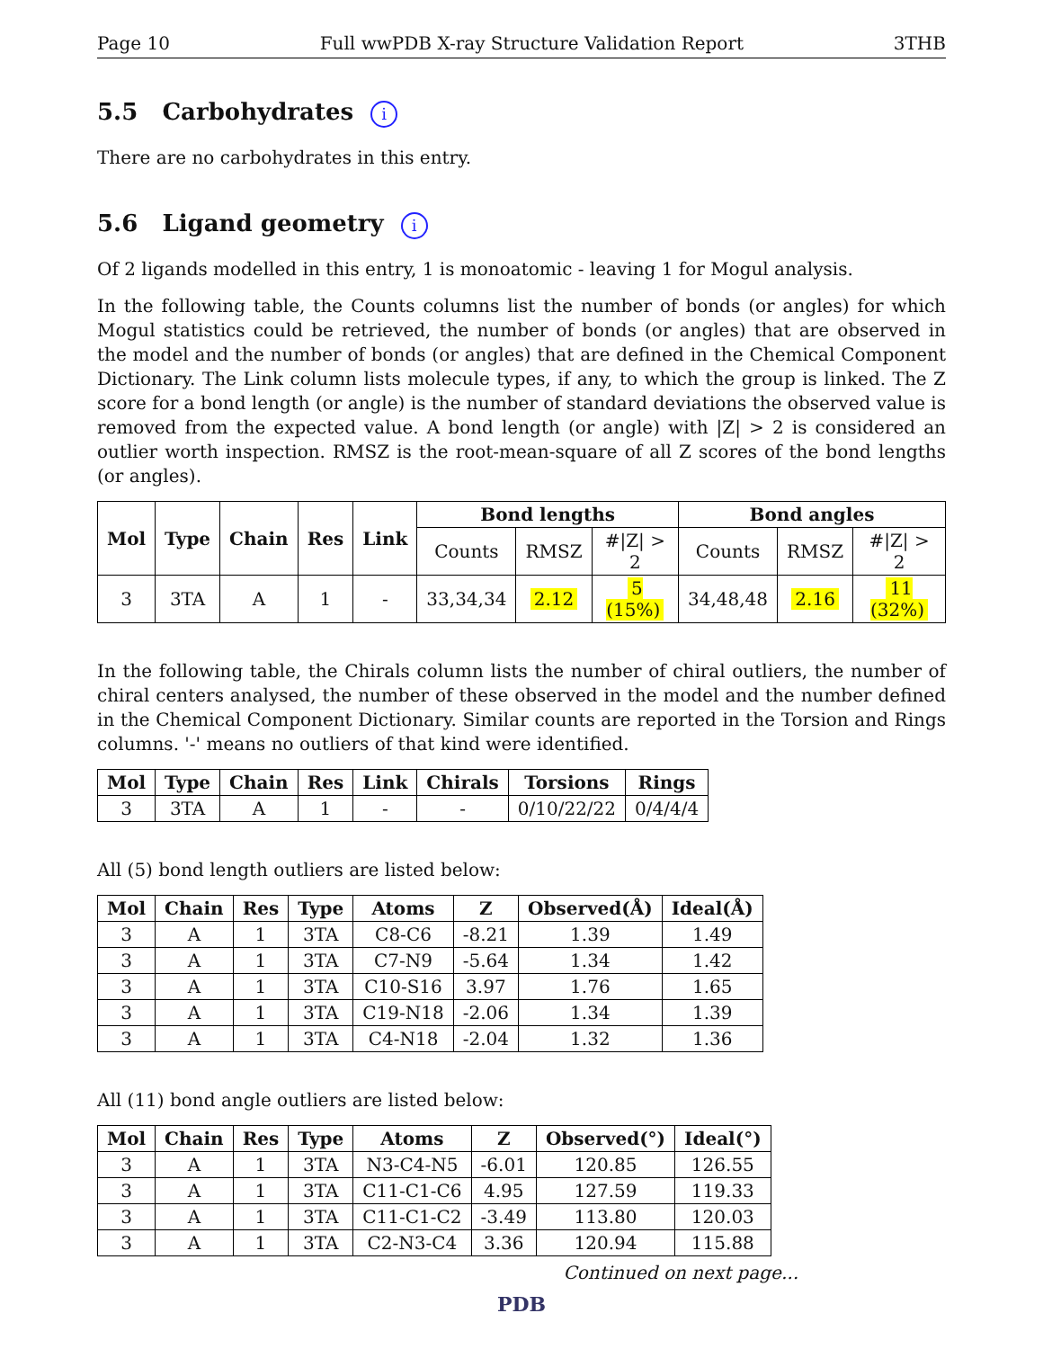Page 10 Full wwPDB X-ray Structure Validation Report 3THB
5.5 Carbohydrates i
There are no carbohydrates in this entry.
5.6 Ligand geometry i
Of 2 ligands modelled in this entry, 1 is monoatomic - leaving 1 for Mogul analysis.
In the following table, the Counts columns list the number of bonds (or angles) for which Mogul statistics could be retrieved, the number of bonds (or angles) that are observed in the model and the number of bonds (or angles) that are defined in the Chemical Component Dictionary. The Link column lists molecule types, if any, to which the group is linked. The Z score for a bond length (or angle) is the number of standard deviations the observed value is removed from the expected value. A bond length (or angle) with |Z| > 2 is considered an outlier worth inspection. RMSZ is the root-mean-square of all Z scores of the bond lengths (or angles).
| Mol | Type | Chain | Res | Link | Bond lengths | | | Bond angles | | |
| --- | --- | --- | --- | --- | --- | --- | --- | --- | --- | --- |
| | | | | | Counts | RMSZ | #/Z/ > 2 | Counts | RMSZ | #/Z/ > 2 |
| 3 | 3TA | A | 1 | - | 33,34,34 | 2.12 | 5 (15%) | 34,48,48 | 2.16 | 11 (32%) |
In the following table, the Chirals column lists the number of chiral outliers, the number of chiral centers analysed, the number of these observed in the model and the number defined in the Chemical Component Dictionary. Similar counts are reported in the Torsion and Rings columns. '-' means no outliers of that kind were identified.
| Mol | Type | Chain | Res | Link | Chirals | Torsions | Rings |
| --- | --- | --- | --- | --- | --- | --- | --- |
| 3 | 3TA | A | 1 | - | - | 0/10/22/22 | 0/4/4/4 |
All (5) bond length outliers are listed below:
| Mol | Chain | Res | Type | Atoms | Z | Observed(Å) | Ideal(Å) |
| --- | --- | --- | --- | --- | --- | --- | --- |
| 3 | A | 1 | 3TA | C8-C6 | -8.21 | 1.39 | 1.49 |
| 3 | A | 1 | 3TA | C7-N9 | -5.64 | 1.34 | 1.42 |
| 3 | A | 1 | 3TA | C10-S16 | 3.97 | 1.76 | 1.65 |
| 3 | A | 1 | 3TA | C19-N18 | -2.06 | 1.34 | 1.39 |
| 3 | A | 1 | 3TA | C4-N18 | -2.04 | 1.32 | 1.36 |
All (11) bond angle outliers are listed below:
| Mol | Chain | Res | Type | Atoms | Z | Observed(°) | Ideal(°) |
| --- | --- | --- | --- | --- | --- | --- | --- |
| 3 | A | 1 | 3TA | N3-C4-N5 | -6.01 | 120.85 | 126.55 |
| 3 | A | 1 | 3TA | C11-C1-C6 | 4.95 | 127.59 | 119.33 |
| 3 | A | 1 | 3TA | C11-C1-C2 | -3.49 | 113.80 | 120.03 |
| 3 | A | 1 | 3TA | C2-N3-C4 | 3.36 | 120.94 | 115.88 |
Continued on next page...
PDB